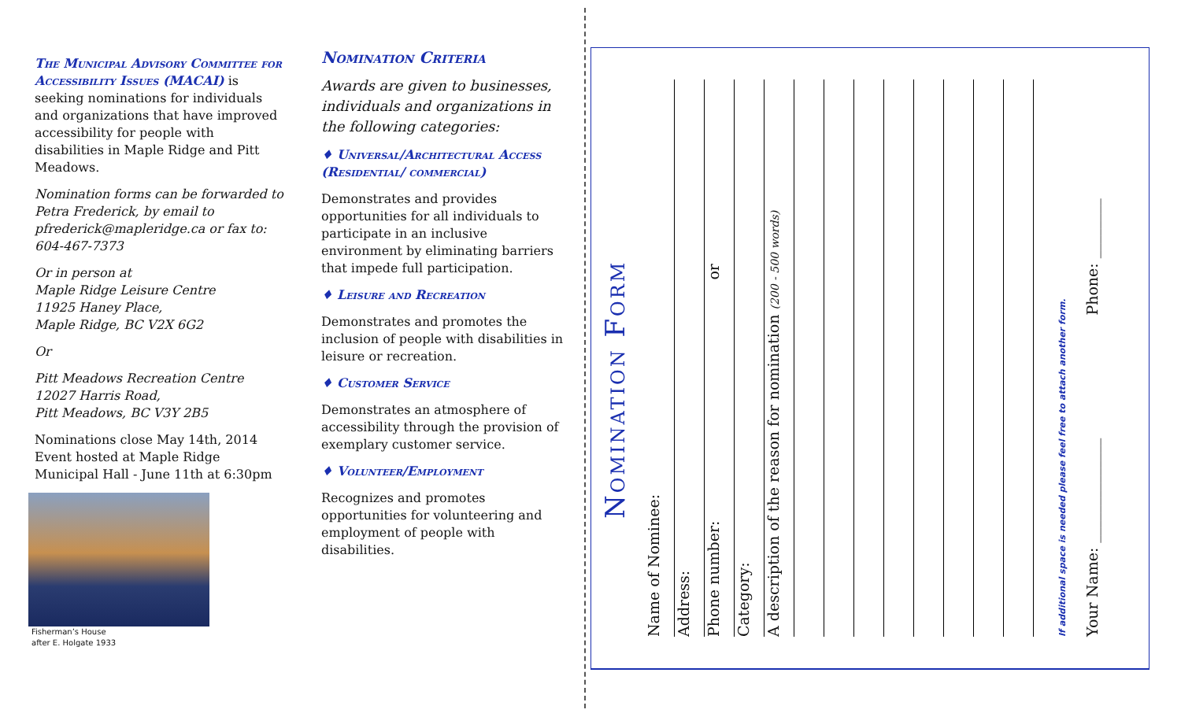The Municipal Advisory Committee for Accessibility Issues (MACAI) is seeking nominations for individuals and organizations that have improved accessibility for people with disabilities in Maple Ridge and Pitt Meadows.
Nomination forms can be forwarded to Petra Frederick, by email to pfrederick@mapleridge.ca or fax to: 604-467-7373
Or in person at
Maple Ridge Leisure Centre
11925 Haney Place,
Maple Ridge, BC V2X 6G2
Or
Pitt Meadows Recreation Centre
12027 Harris Road,
Pitt Meadows, BC V3Y 2B5
Nominations close May 14th, 2014 Event hosted at Maple Ridge Municipal Hall - June 11th at 6:30pm
Fisherman’s House
after E. Holgate 1933
Nomination Criteria
Awards are given to businesses, individuals and organizations in the following categories:
♦ Universal/Architectural Access (Residential/ commercial)
Demonstrates and provides opportunities for all individuals to participate in an inclusive environment by eliminating barriers that impede full participation.
♦ Leisure and Recreation
Demonstrates and promotes the inclusion of people with disabilities in leisure or recreation.
♦ Customer Service
Demonstrates an atmosphere of accessibility through the provision of exemplary customer service.
♦ Volunteer/Employment
Recognizes and promotes opportunities for volunteering and employment of people with disabilities.
Nomination Form
Name of Nominee:
Address:
Phone number: or
Category:
A description of the reason for nomination (200 - 500 words)
If additional space is needed please feel free to attach another form.
Your Name: ______________ Phone: ________